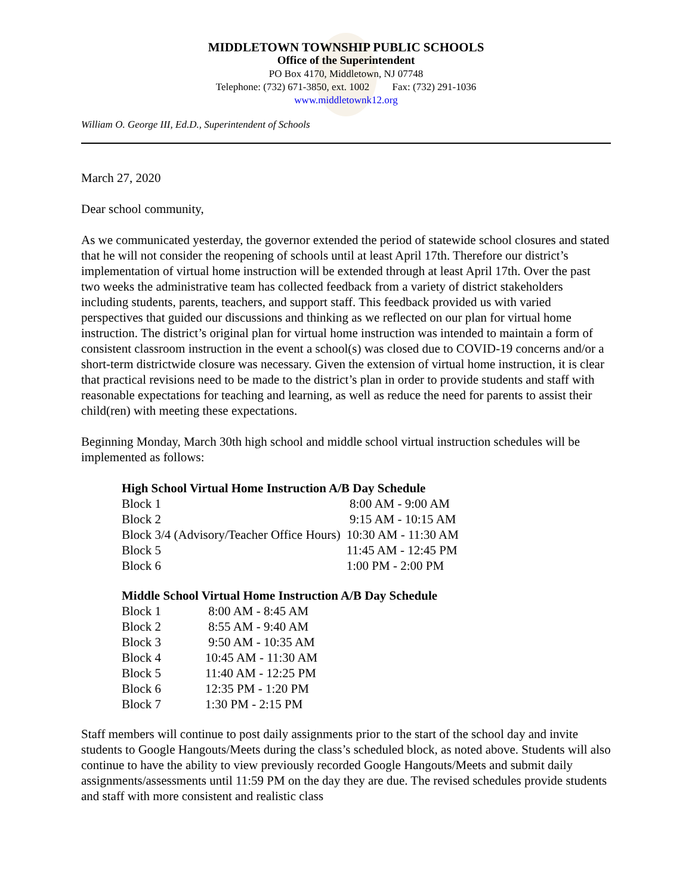MIDDLETOWN TOWNSHIP PUBLIC SCHOOLS
Office of the Superintendent
PO Box 4170, Middletown, NJ 07748
Telephone: (732) 671-3850, ext. 1002 Fax: (732) 291-1036
www.middletownk12.org
William O. George III, Ed.D., Superintendent of Schools
March 27, 2020
Dear school community,
As we communicated yesterday, the governor extended the period of statewide school closures and stated that he will not consider the reopening of schools until at least April 17th. Therefore our district’s implementation of virtual home instruction will be extended through at least April 17th. Over the past two weeks the administrative team has collected feedback from a variety of district stakeholders including students, parents, teachers, and support staff. This feedback provided us with varied perspectives that guided our discussions and thinking as we reflected on our plan for virtual home instruction. The district’s original plan for virtual home instruction was intended to maintain a form of consistent classroom instruction in the event a school(s) was closed due to COVID-19 concerns and/or a short-term districtwide closure was necessary. Given the extension of virtual home instruction, it is clear that practical revisions need to be made to the district’s plan in order to provide students and staff with reasonable expectations for teaching and learning, as well as reduce the need for parents to assist their child(ren) with meeting these expectations.
Beginning Monday, March 30th high school and middle school virtual instruction schedules will be implemented as follows:
| High School Virtual Home Instruction A/B Day Schedule | |
| --- | --- |
| Block 1 | 8:00 AM - 9:00 AM |
| Block 2 | 9:15 AM - 10:15 AM |
| Block 3/4 (Advisory/Teacher Office Hours) | 10:30 AM - 11:30 AM |
| Block 5 | 11:45 AM - 12:45 PM |
| Block 6 | 1:00 PM - 2:00 PM |
| Middle School Virtual Home Instruction A/B Day Schedule | |
| --- | --- |
| Block 1 | 8:00 AM - 8:45 AM |
| Block 2 | 8:55 AM - 9:40 AM |
| Block 3 | 9:50 AM - 10:35 AM |
| Block 4 | 10:45 AM - 11:30 AM |
| Block 5 | 11:40 AM - 12:25 PM |
| Block 6 | 12:35 PM - 1:20 PM |
| Block 7 | 1:30 PM - 2:15 PM |
Staff members will continue to post daily assignments prior to the start of the school day and invite students to Google Hangouts/Meets during the class’s scheduled block, as noted above. Students will also continue to have the ability to view previously recorded Google Hangouts/Meets and submit daily assignments/assessments until 11:59 PM on the day they are due. The revised schedules provide students and staff with more consistent and realistic class